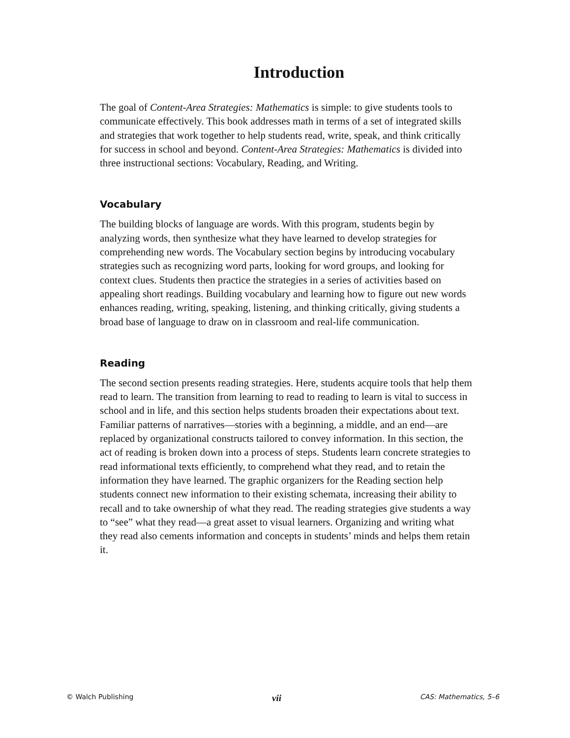Introduction
The goal of Content-Area Strategies: Mathematics is simple: to give students tools to communicate effectively. This book addresses math in terms of a set of integrated skills and strategies that work together to help students read, write, speak, and think critically for success in school and beyond. Content-Area Strategies: Mathematics is divided into three instructional sections: Vocabulary, Reading, and Writing.
Vocabulary
The building blocks of language are words. With this program, students begin by analyzing words, then synthesize what they have learned to develop strategies for comprehending new words. The Vocabulary section begins by introducing vocabulary strategies such as recognizing word parts, looking for word groups, and looking for context clues. Students then practice the strategies in a series of activities based on appealing short readings. Building vocabulary and learning how to figure out new words enhances reading, writing, speaking, listening, and thinking critically, giving students a broad base of language to draw on in classroom and real-life communication.
Reading
The second section presents reading strategies. Here, students acquire tools that help them read to learn. The transition from learning to read to reading to learn is vital to success in school and in life, and this section helps students broaden their expectations about text. Familiar patterns of narratives—stories with a beginning, a middle, and an end—are replaced by organizational constructs tailored to convey information. In this section, the act of reading is broken down into a process of steps. Students learn concrete strategies to read informational texts efficiently, to comprehend what they read, and to retain the information they have learned. The graphic organizers for the Reading section help students connect new information to their existing schemata, increasing their ability to recall and to take ownership of what they read. The reading strategies give students a way to “see” what they read—a great asset to visual learners. Organizing and writing what they read also cements information and concepts in students’ minds and helps them retain it.
© Walch Publishing vii CAS: Mathematics, 5–6